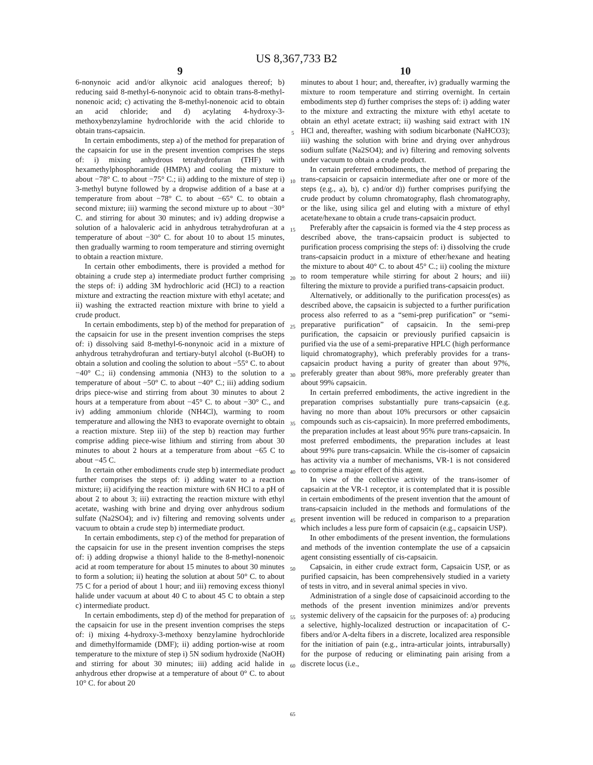US 8,367,733 B2
9
6-nonynoic acid and/or alkynoic acid analogues thereof; b) reducing said 8-methyl-6-nonynoic acid to obtain trans-8-methyl-nonenoic acid; c) activating the 8-methyl-nonenoic acid to obtain an acid chloride; and d) acylating 4-hydroxy-3-methoxybenzylamine hydrochloride with the acid chloride to obtain trans-capsaicin.
In certain embodiments, step a) of the method for preparation of the capsaicin for use in the present invention comprises the steps of: i) mixing anhydrous tetrahydrofuran (THF) with hexamethylphosphoramide (HMPA) and cooling the mixture to about −78° C. to about −75° C.; ii) adding to the mixture of step i) 3-methyl butyne followed by a dropwise addition of a base at a temperature from about −78° C. to about −65° C. to obtain a second mixture; iii) warming the second mixture up to about −30° C. and stirring for about 30 minutes; and iv) adding dropwise a solution of a halovaleric acid in anhydrous tetrahydrofuran at a temperature of about −30° C. for about 10 to about 15 minutes, then gradually warming to room temperature and stirring overnight to obtain a reaction mixture.
In certain other embodiments, there is provided a method for obtaining a crude step a) intermediate product further comprising the steps of: i) adding 3M hydrochloric acid (HCl) to a reaction mixture and extracting the reaction mixture with ethyl acetate; and ii) washing the extracted reaction mixture with brine to yield a crude product.
In certain embodiments, step b) of the method for preparation of the capsaicin for use in the present invention comprises the steps of: i) dissolving said 8-methyl-6-nonynoic acid in a mixture of anhydrous tetrahydrofuran and tertiary-butyl alcohol (t-BuOH) to obtain a solution and cooling the solution to about −55° C. to about −40° C.; ii) condensing ammonia (NH3) to the solution to a temperature of about −50° C. to about −40° C.; iii) adding sodium drips piece-wise and stirring from about 30 minutes to about 2 hours at a temperature from about −45° C. to about −30° C., and iv) adding ammonium chloride (NH4Cl), warming to room temperature and allowing the NH3 to evaporate overnight to obtain a reaction mixture. Step iii) of the step b) reaction may further comprise adding piece-wise lithium and stirring from about 30 minutes to about 2 hours at a temperature from about −65 C to about −45 C.
In certain other embodiments crude step b) intermediate product further comprises the steps of: i) adding water to a reaction mixture; ii) acidifying the reaction mixture with 6N HCl to a pH of about 2 to about 3; iii) extracting the reaction mixture with ethyl acetate, washing with brine and drying over anhydrous sodium sulfate (Na2SO4); and iv) filtering and removing solvents under vacuum to obtain a crude step b) intermediate product.
In certain embodiments, step c) of the method for preparation of the capsaicin for use in the present invention comprises the steps of: i) adding dropwise a thionyl halide to the 8-methyl-nonenoic acid at room temperature for about 15 minutes to about 30 minutes to form a solution; ii) heating the solution at about 50° C. to about 75 C for a period of about 1 hour; and iii) removing excess thionyl halide under vacuum at about 40 C to about 45 C to obtain a step c) intermediate product.
In certain embodiments, step d) of the method for preparation of the capsaicin for use in the present invention comprises the steps of: i) mixing 4-hydroxy-3-methoxy benzylamine hydrochloride and dimethylformamide (DMF); ii) adding portion-wise at room temperature to the mixture of step i) 5N sodium hydroxide (NaOH) and stirring for about 30 minutes; iii) adding acid halide in anhydrous ether dropwise at a temperature of about 0° C. to about 10° C. for about 20
5
10
15
20
25
30
35
40
45
50
55
60
65
10
minutes to about 1 hour; and, thereafter, iv) gradually warming the mixture to room temperature and stirring overnight. In certain embodiments step d) further comprises the steps of: i) adding water to the mixture and extracting the mixture with ethyl acetate to obtain an ethyl acetate extract; ii) washing said extract with 1N HCl and, thereafter, washing with sodium bicarbonate (NaHCO3); iii) washing the solution with brine and drying over anhydrous sodium sulfate (Na2SO4); and iv) filtering and removing solvents under vacuum to obtain a crude product.
In certain preferred embodiments, the method of preparing the trans-capsaicin or capsaicin intermediate after one or more of the steps (e.g., a), b), c) and/or d)) further comprises purifying the crude product by column chromatography, flash chromatography, or the like, using silica gel and eluting with a mixture of ethyl acetate/hexane to obtain a crude trans-capsaicin product.
Preferably after the capsaicin is formed via the 4 step process as described above, the trans-capsaicin product is subjected to purification process comprising the steps of: i) dissolving the crude trans-capsaicin product in a mixture of ether/hexane and heating the mixture to about 40° C. to about 45° C.; ii) cooling the mixture to room temperature while stirring for about 2 hours; and iii) filtering the mixture to provide a purified trans-capsaicin product.
Alternatively, or additionally to the purification process(es) as described above, the capsaicin is subjected to a further purification process also referred to as a “semi-prep purification” or “semi-preparative purification” of capsaicin. In the semi-prep purification, the capsaicin or previously purified capsaicin is purified via the use of a semi-preparative HPLC (high performance liquid chromatography), which preferably provides for a trans-capsaicin product having a purity of greater than about 97%, preferably greater than about 98%, more preferably greater than about 99% capsaicin.
In certain preferred embodiments, the active ingredient in the preparation comprises substantially pure trans-capsaicin (e.g. having no more than about 10% precursors or other capsaicin compounds such as cis-capsaicin). In more preferred embodiments, the preparation includes at least about 95% pure trans-capsaicin. In most preferred embodiments, the preparation includes at least about 99% pure trans-capsaicin. While the cis-isomer of capsaicin has activity via a number of mechanisms, VR-1 is not considered to comprise a major effect of this agent.
In view of the collective activity of the trans-isomer of capsaicin at the VR-1 receptor, it is contemplated that it is possible in certain embodiments of the present invention that the amount of trans-capsaicin included in the methods and formulations of the present invention will be reduced in comparison to a preparation which includes a less pure form of capsaicin (e.g., capsaicin USP).
In other embodiments of the present invention, the formulations and methods of the invention contemplate the use of a capsaicin agent consisting essentially of cis-capsaicin.
Capsaicin, in either crude extract form, Capsaicin USP, or as purified capsaicin, has been comprehensively studied in a variety of tests in vitro, and in several animal species in vivo.
Administration of a single dose of capsaicinoid according to the methods of the present invention minimizes and/or prevents systemic delivery of the capsaicin for the purposes of: a) producing a selective, highly-localized destruction or incapacitation of C-fibers and/or A-delta fibers in a discrete, localized area responsible for the initiation of pain (e.g., intra-articular joints, intrabursally) for the purpose of reducing or eliminating pain arising from a discrete locus (i.e.,